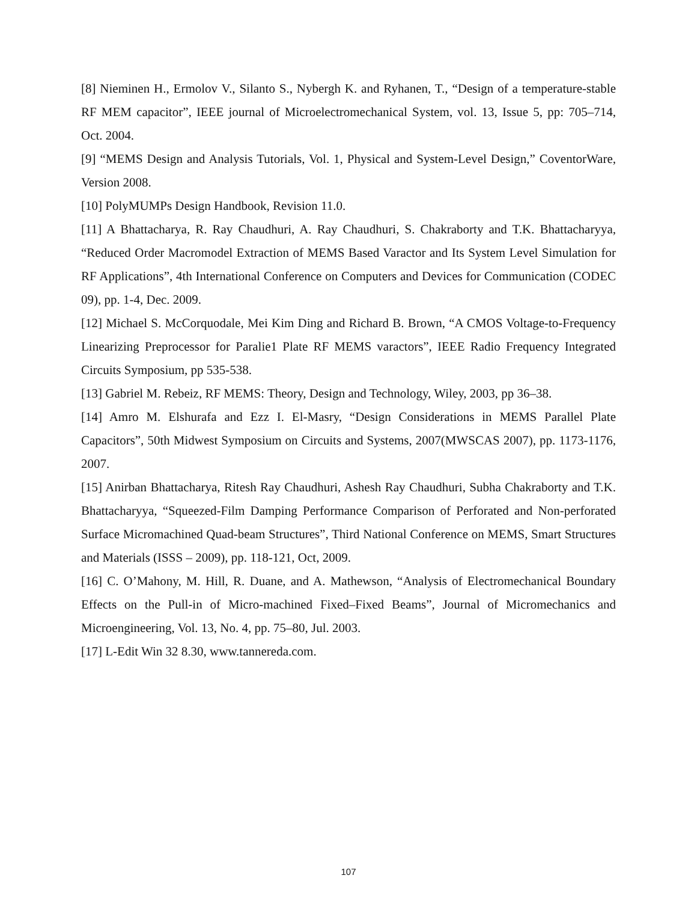[8] Nieminen H., Ermolov V., Silanto S., Nybergh K. and Ryhanen, T., “Design of a temperature-stable RF MEM capacitor”, IEEE journal of Microelectromechanical System, vol. 13, Issue 5, pp: 705–714, Oct. 2004.
[9] “MEMS Design and Analysis Tutorials, Vol. 1, Physical and System-Level Design,” CoventorWare, Version 2008.
[10] PolyMUMPs Design Handbook, Revision 11.0.
[11] A Bhattacharya, R. Ray Chaudhuri, A. Ray Chaudhuri, S. Chakraborty and T.K. Bhattacharyya, “Reduced Order Macromodel Extraction of MEMS Based Varactor and Its System Level Simulation for RF Applications”, 4th International Conference on Computers and Devices for Communication (CODEC 09), pp. 1-4, Dec. 2009.
[12] Michael S. McCorquodale, Mei Kim Ding and Richard B. Brown, “A CMOS Voltage-to-Frequency Linearizing Preprocessor for Paralie1 Plate RF MEMS varactors”, IEEE Radio Frequency Integrated Circuits Symposium, pp 535-538.
[13] Gabriel M. Rebeiz, RF MEMS: Theory, Design and Technology, Wiley, 2003, pp 36–38.
[14] Amro M. Elshurafa and Ezz I. El-Masry, “Design Considerations in MEMS Parallel Plate Capacitors”, 50th Midwest Symposium on Circuits and Systems, 2007(MWSCAS 2007), pp. 1173-1176, 2007.
[15] Anirban Bhattacharya, Ritesh Ray Chaudhuri, Ashesh Ray Chaudhuri, Subha Chakraborty and T.K. Bhattacharyya, “Squeezed-Film Damping Performance Comparison of Perforated and Non-perforated Surface Micromachined Quad-beam Structures”, Third National Conference on MEMS, Smart Structures and Materials (ISSS – 2009), pp. 118-121, Oct, 2009.
[16] C. O’Mahony, M. Hill, R. Duane, and A. Mathewson, “Analysis of Electromechanical Boundary Effects on the Pull-in of Micro-machined Fixed–Fixed Beams”, Journal of Micromechanics and Microengineering, Vol. 13, No. 4, pp. 75–80, Jul. 2003.
[17] L-Edit Win 32 8.30, www.tannereda.com.
107